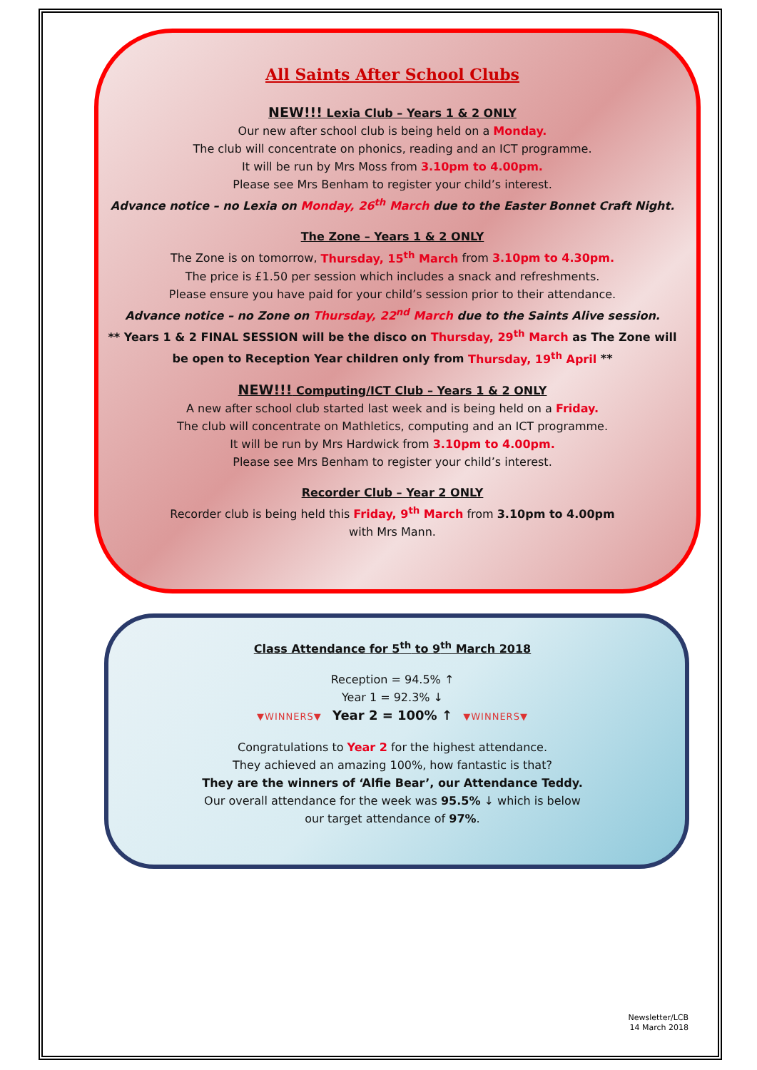All Saints After School Clubs
NEW!!! Lexia Club – Years 1 & 2 ONLY
Our new after school club is being held on a Monday.
The club will concentrate on phonics, reading and an ICT programme.
It will be run by Mrs Moss from 3.10pm to 4.00pm.
Please see Mrs Benham to register your child’s interest.
Advance notice – no Lexia on Monday, 26<sup>th</sup> March due to the Easter Bonnet Craft Night.
The Zone – Years 1 & 2 ONLY
The Zone is on tomorrow, Thursday, 15<sup>th</sup> March from 3.10pm to 4.30pm.
The price is £1.50 per session which includes a snack and refreshments.
Please ensure you have paid for your child’s session prior to their attendance.
Advance notice – no Zone on Thursday, 22<sup>nd</sup> March due to the Saints Alive session.
** Years 1 & 2 FINAL SESSION will be the disco on Thursday, 29<sup>th</sup> March as The Zone will be open to Reception Year children only from Thursday, 19<sup>th</sup> April **
NEW!!! Computing/ICT Club – Years 1 & 2 ONLY
A new after school club started last week and is being held on a Friday.
The club will concentrate on Mathletics, computing and an ICT programme.
It will be run by Mrs Hardwick from 3.10pm to 4.00pm.
Please see Mrs Benham to register your child’s interest.
Recorder Club – Year 2 ONLY
Recorder club is being held this Friday, 9<sup>th</sup> March from 3.10pm to 4.00pm
with Mrs Mann.
Class Attendance for 5<sup>th</sup> to 9<sup>th</sup> March 2018
Reception = 94.5% ↑
Year 1 = 92.3% ↓
▼WINNERS▼ Year 2 = 100% ↑ ▼WINNERS▼
Congratulations to Year 2 for the highest attendance.
They achieved an amazing 100%, how fantastic is that?
They are the winners of ‘Alfie Bear’, our Attendance Teddy.
Our overall attendance for the week was 95.5% ↓ which is below
our target attendance of 97%.
Newsletter/LCB
14 March 2018